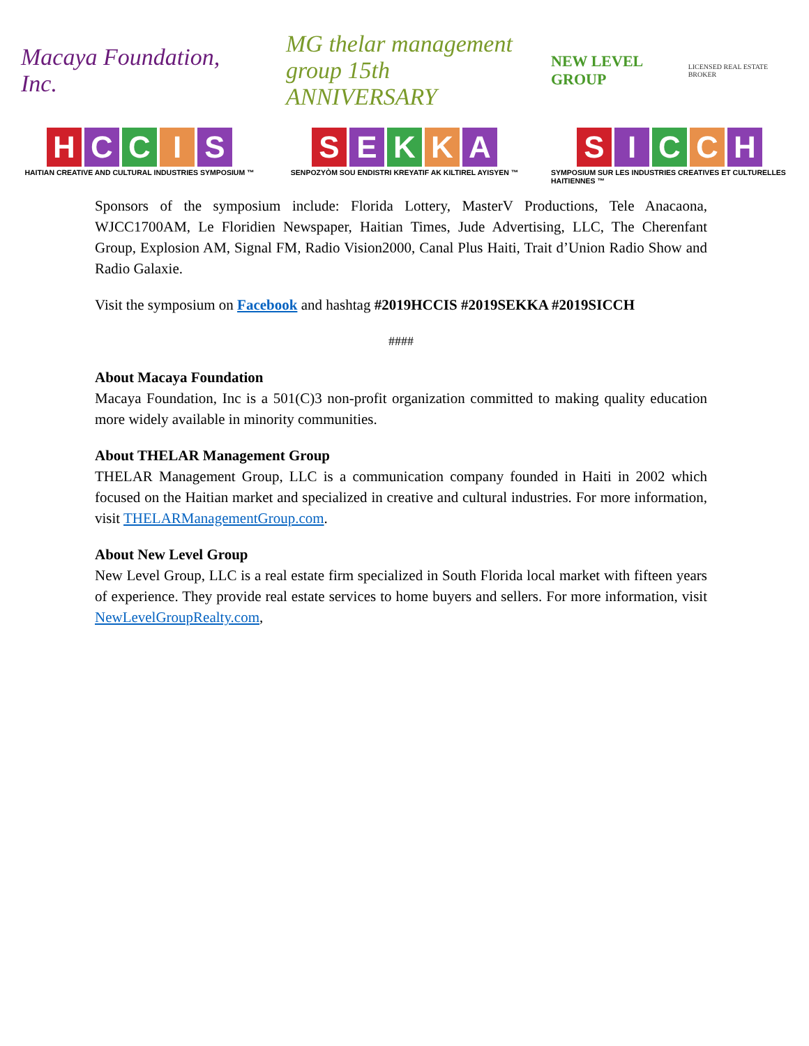Macaya Foundation, Inc.
HCCIS
HAITIAN CREATIVE AND CULTURAL INDUSTRIES SYMPOSIUM ™
MG thelar management group 15th ANNIVERSARY
SEKKA
SENPOZYÒM SOU ENDISTRI KREYATIF AK KILTIREL AYISYEN ™
NEW LEVEL GROUP
LICENSED REAL ESTATE BROKER
SICCH
SYMPOSIUM SUR LES INDUSTRIES CREATIVES ET CULTURELLES HAITIENNES ™
Sponsors of the symposium include: Florida Lottery, MasterV Productions, Tele Anacaona, WJCC1700AM, Le Floridien Newspaper, Haitian Times, Jude Advertising, LLC, The Cherenfant Group, Explosion AM, Signal FM, Radio Vision2000, Canal Plus Haiti, Trait d’Union Radio Show and Radio Galaxie.
Visit the symposium on Facebook and hashtag #2019HCCIS #2019SEKKA #2019SICCH
####
About Macaya Foundation
Macaya Foundation, Inc is a 501(C)3 non-profit organization committed to making quality education more widely available in minority communities.
About THELAR Management Group
THELAR Management Group, LLC is a communication company founded in Haiti in 2002 which focused on the Haitian market and specialized in creative and cultural industries. For more information, visit THELARManagementGroup.com.
About New Level Group
New Level Group, LLC is a real estate firm specialized in South Florida local market with fifteen years of experience. They provide real estate services to home buyers and sellers. For more information, visit NewLevelGroupRealty.com,